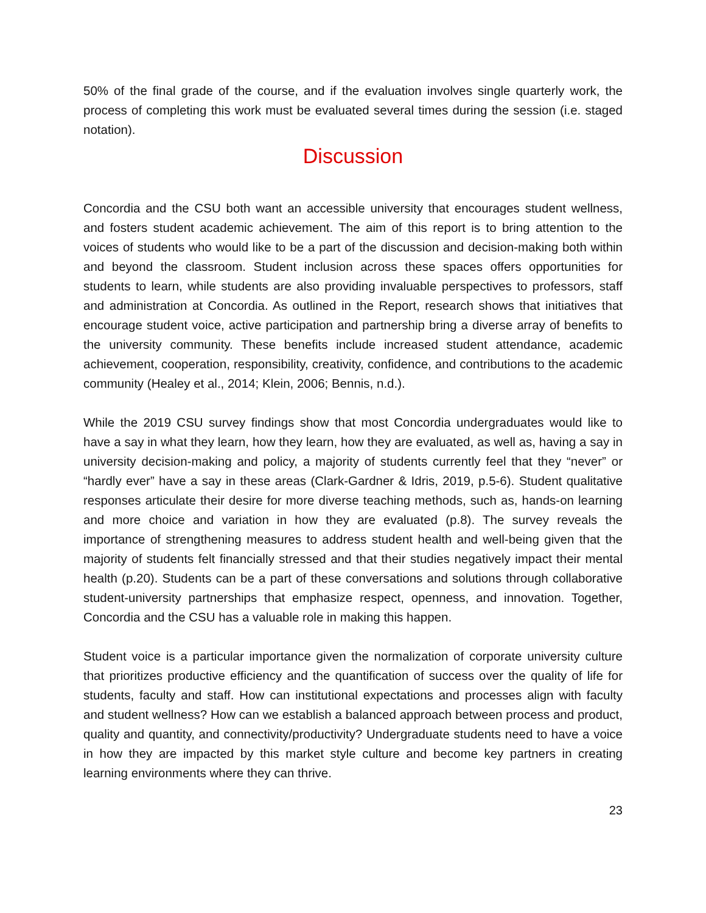50% of the final grade of the course, and if the evaluation involves single quarterly work, the process of completing this work must be evaluated several times during the session (i.e. staged notation).
Discussion
Concordia and the CSU both want an accessible university that encourages student wellness, and fosters student academic achievement. The aim of this report is to bring attention to the voices of students who would like to be a part of the discussion and decision-making both within and beyond the classroom. Student inclusion across these spaces offers opportunities for students to learn, while students are also providing invaluable perspectives to professors, staff and administration at Concordia. As outlined in the Report, research shows that initiatives that encourage student voice, active participation and partnership bring a diverse array of benefits to the university community. These benefits include increased student attendance, academic achievement, cooperation, responsibility, creativity, confidence, and contributions to the academic community (Healey et al., 2014; Klein, 2006; Bennis, n.d.).
While the 2019 CSU survey findings show that most Concordia undergraduates would like to have a say in what they learn, how they learn, how they are evaluated, as well as, having a say in university decision-making and policy, a majority of students currently feel that they “never” or “hardly ever” have a say in these areas (Clark-Gardner & Idris, 2019, p.5-6). Student qualitative responses articulate their desire for more diverse teaching methods, such as, hands-on learning and more choice and variation in how they are evaluated (p.8). The survey reveals the importance of strengthening measures to address student health and well-being given that the majority of students felt financially stressed and that their studies negatively impact their mental health (p.20). Students can be a part of these conversations and solutions through collaborative student-university partnerships that emphasize respect, openness, and innovation. Together, Concordia and the CSU has a valuable role in making this happen.
Student voice is a particular importance given the normalization of corporate university culture that prioritizes productive efficiency and the quantification of success over the quality of life for students, faculty and staff. How can institutional expectations and processes align with faculty and student wellness? How can we establish a balanced approach between process and product, quality and quantity, and connectivity/productivity? Undergraduate students need to have a voice in how they are impacted by this market style culture and become key partners in creating learning environments where they can thrive.
23